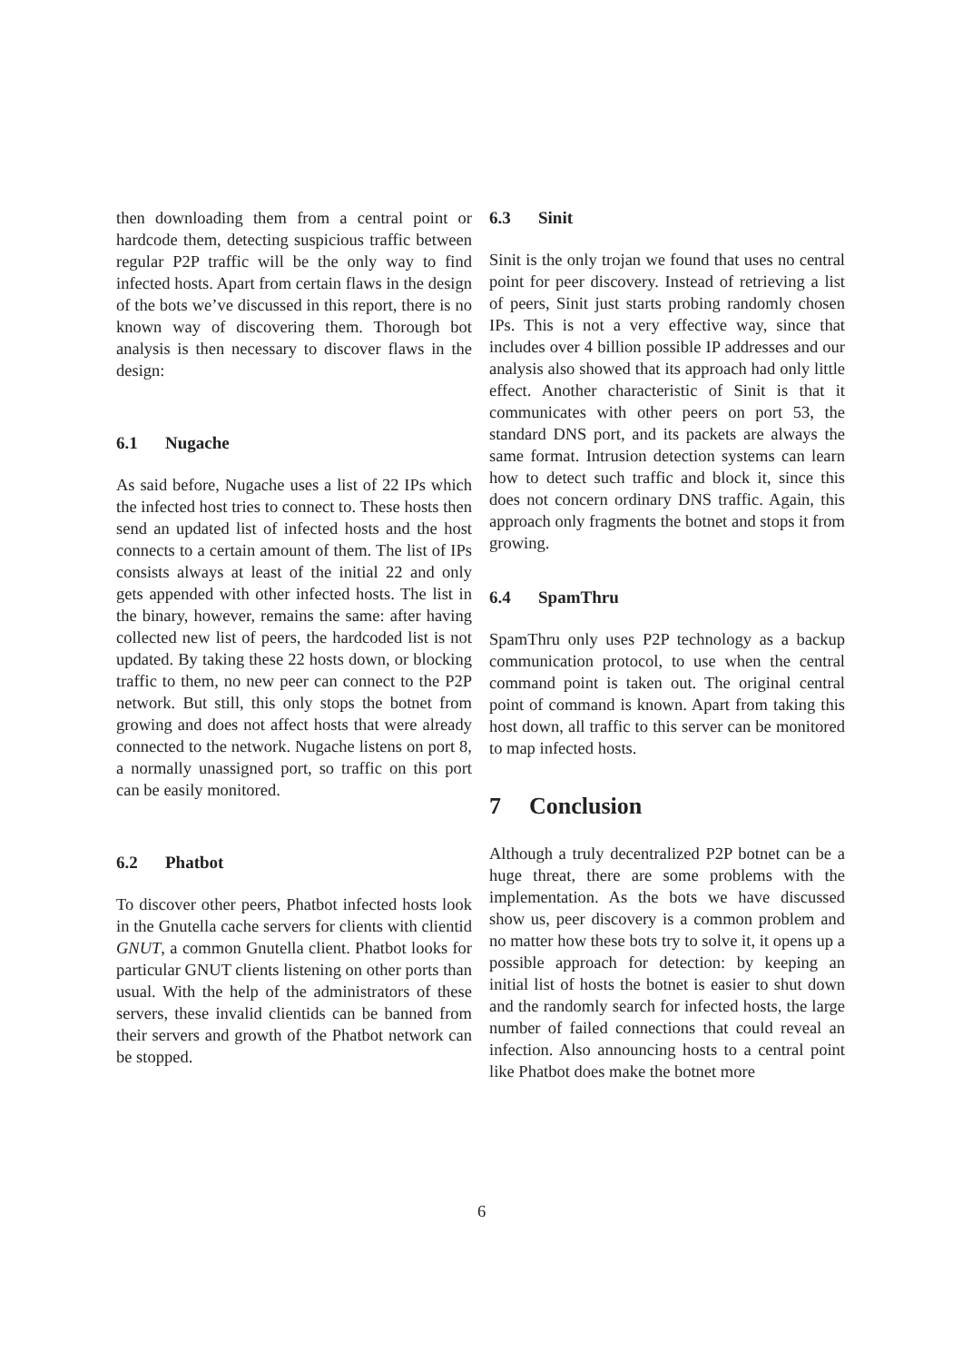then downloading them from a central point or hardcode them, detecting suspicious traffic between regular P2P traffic will be the only way to find infected hosts. Apart from certain flaws in the design of the bots we’ve discussed in this report, there is no known way of discovering them. Thorough bot analysis is then necessary to discover flaws in the design:
6.1 Nugache
As said before, Nugache uses a list of 22 IPs which the infected host tries to connect to. These hosts then send an updated list of infected hosts and the host connects to a certain amount of them. The list of IPs consists always at least of the initial 22 and only gets appended with other infected hosts. The list in the binary, however, remains the same: after having collected new list of peers, the hardcoded list is not updated. By taking these 22 hosts down, or blocking traffic to them, no new peer can connect to the P2P network. But still, this only stops the botnet from growing and does not affect hosts that were already connected to the network. Nugache listens on port 8, a normally unassigned port, so traffic on this port can be easily monitored.
6.2 Phatbot
To discover other peers, Phatbot infected hosts look in the Gnutella cache servers for clients with clientid GNUT, a common Gnutella client. Phatbot looks for particular GNUT clients listening on other ports than usual. With the help of the administrators of these servers, these invalid clientids can be banned from their servers and growth of the Phatbot network can be stopped.
6.3 Sinit
Sinit is the only trojan we found that uses no central point for peer discovery. Instead of retrieving a list of peers, Sinit just starts probing randomly chosen IPs. This is not a very effective way, since that includes over 4 billion possible IP addresses and our analysis also showed that its approach had only little effect. Another characteristic of Sinit is that it communicates with other peers on port 53, the standard DNS port, and its packets are always the same format. Intrusion detection systems can learn how to detect such traffic and block it, since this does not concern ordinary DNS traffic. Again, this approach only fragments the botnet and stops it from growing.
6.4 SpamThru
SpamThru only uses P2P technology as a backup communication protocol, to use when the central command point is taken out. The original central point of command is known. Apart from taking this host down, all traffic to this server can be monitored to map infected hosts.
7 Conclusion
Although a truly decentralized P2P botnet can be a huge threat, there are some problems with the implementation. As the bots we have discussed show us, peer discovery is a common problem and no matter how these bots try to solve it, it opens up a possible approach for detection: by keeping an initial list of hosts the botnet is easier to shut down and the randomly search for infected hosts, the large number of failed connections that could reveal an infection. Also announcing hosts to a central point like Phatbot does make the botnet more
6